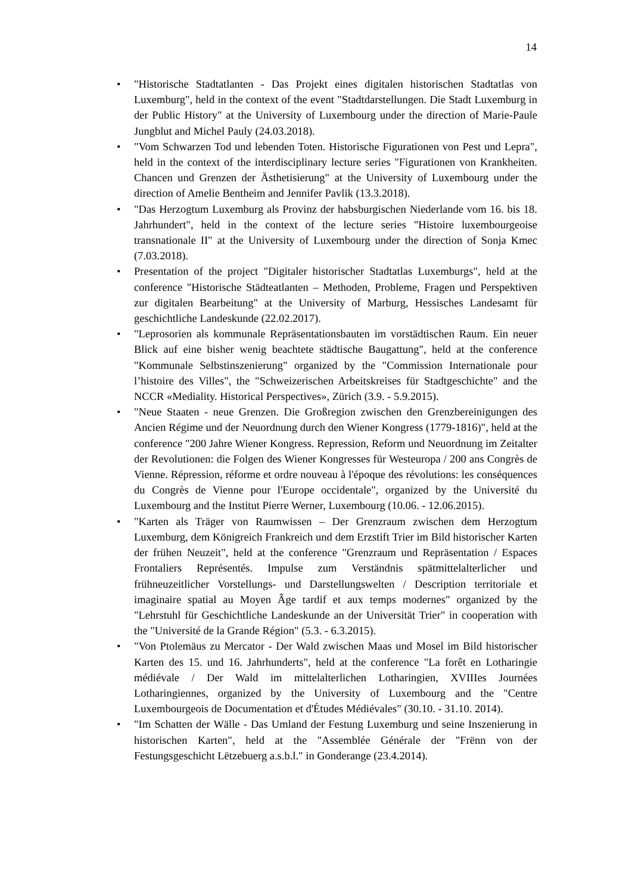14
• "Historische Stadtatlanten - Das Projekt eines digitalen historischen Stadtatlas von Luxemburg", held in the context of the event "Stadtdarstellungen. Die Stadt Luxemburg in der Public History" at the University of Luxembourg under the direction of Marie-Paule Jungblut and Michel Pauly (24.03.2018).
• "Vom Schwarzen Tod und lebenden Toten. Historische Figurationen von Pest und Lepra", held in the context of the interdisciplinary lecture series "Figurationen von Krankheiten. Chancen und Grenzen der Ästhetisierung" at the University of Luxembourg under the direction of Amelie Bentheim and Jennifer Pavlik (13.3.2018).
• "Das Herzogtum Luxemburg als Provinz der habsburgischen Niederlande vom 16. bis 18. Jahrhundert", held in the context of the lecture series "Histoire luxembourgeoise transnationale II" at the University of Luxembourg under the direction of Sonja Kmec (7.03.2018).
• Presentation of the project "Digitaler historischer Stadtatlas Luxemburgs", held at the conference "Historische Städteatlanten – Methoden, Probleme, Fragen und Perspektiven zur digitalen Bearbeitung" at the University of Marburg, Hessisches Landesamt für geschichtliche Landeskunde (22.02.2017).
• "Leprosorien als kommunale Repräsentationsbauten im vorstädtischen Raum. Ein neuer Blick auf eine bisher wenig beachtete städtische Baugattung", held at the conference "Kommunale Selbstinszenierung" organized by the "Commission Internationale pour l’histoire des Villes", the "Schweizerischen Arbeitskreises für Stadtgeschichte" and the NCCR «Mediality. Historical Perspectives», Zürich (3.9. - 5.9.2015).
• "Neue Staaten - neue Grenzen. Die Großregion zwischen den Grenzbereinigungen des Ancien Régime und der Neuordnung durch den Wiener Kongress (1779-1816)", held at the conference "200 Jahre Wiener Kongress. Repression, Reform und Neuordnung im Zeitalter der Revolutionen: die Folgen des Wiener Kongresses für Westeuropa / 200 ans Congrès de Vienne. Répression, réforme et ordre nouveau à l'époque des révolutions: les conséquences du Congrès de Vienne pour l'Europe occidentale", organized by the Université du Luxembourg and the Institut Pierre Werner, Luxembourg (10.06. - 12.06.2015).
• "Karten als Träger von Raumwissen – Der Grenzraum zwischen dem Herzogtum Luxemburg, dem Königreich Frankreich und dem Erzstift Trier im Bild historischer Karten der frühen Neuzeit", held at the conference "Grenzraum und Repräsentation / Espaces Frontaliers Représentés. Impulse zum Verständnis spätmittelalterlicher und frühneuzeitlicher Vorstellungs- und Darstellungswelten / Description territoriale et imaginaire spatial au Moyen Âge tardif et aux temps modernes" organized by the "Lehrstuhl für Geschichtliche Landeskunde an der Universität Trier" in cooperation with the "Université de la Grande Région" (5.3. - 6.3.2015).
• "Von Ptolemäus zu Mercator - Der Wald zwischen Maas und Mosel im Bild historischer Karten des 15. und 16. Jahrhunderts", held at the conference "La forêt en Lotharingie médiévale / Der Wald im mittelalterlichen Lotharingien, XVIIIes Journées Lotharingiennes, organized by the University of Luxembourg and the "Centre Luxembourgeois de Documentation et d'Études Médiévales" (30.10. - 31.10. 2014).
• "Im Schatten der Wälle - Das Umland der Festung Luxemburg und seine Inszenierung in historischen Karten", held at the "Assemblée Générale der "Frënn von der Festungsgeschicht Lëtzebuerg a.s.b.l." in Gonderange (23.4.2014).